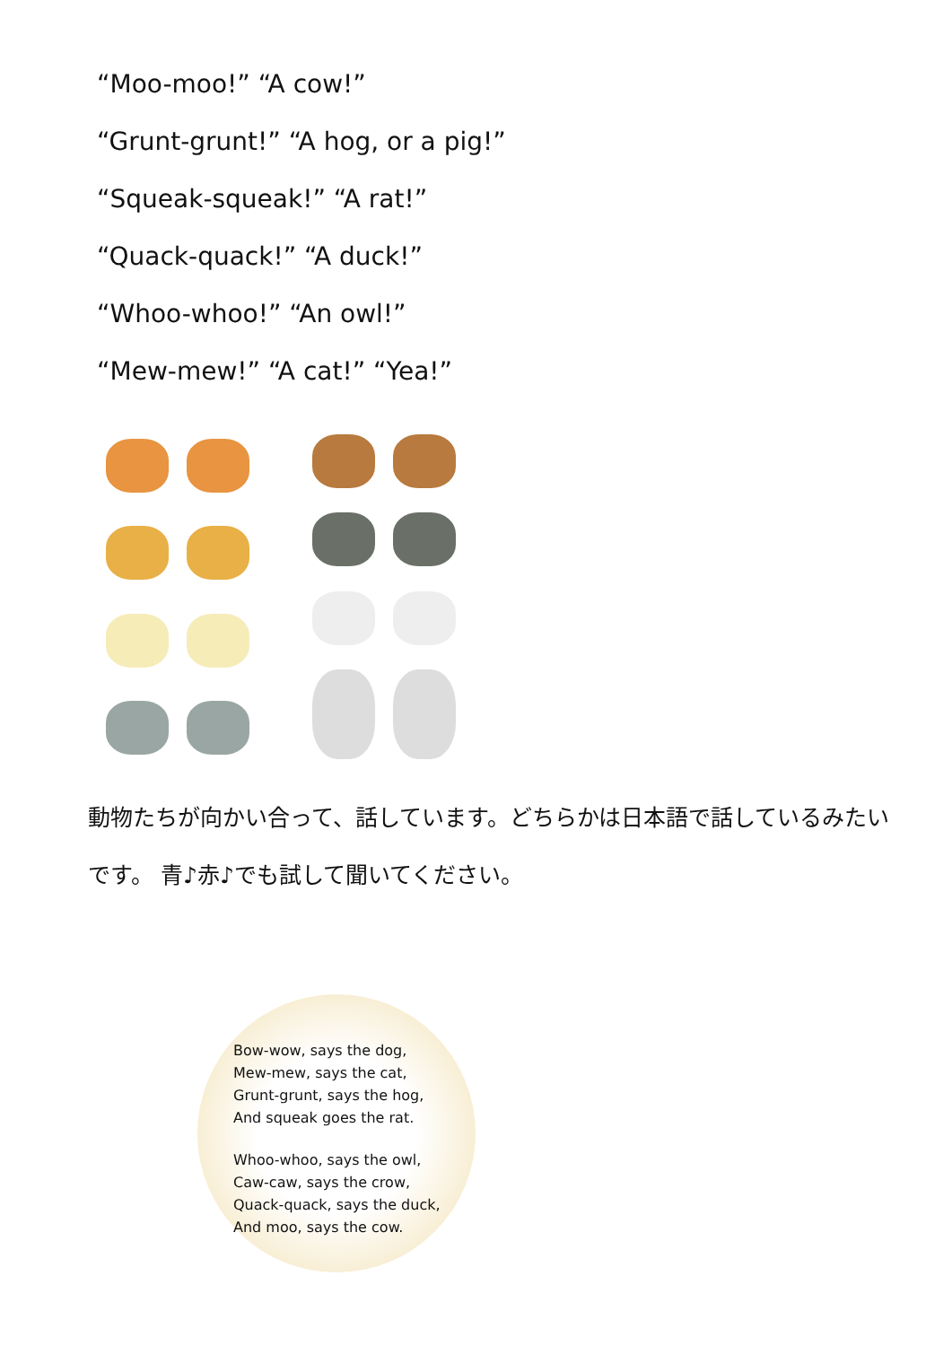“Moo-moo!” “A cow!”
“Grunt-grunt!” “A hog, or a pig!”
“Squeak-squeak!” “A rat!”
“Quack-quack!” “A duck!”
“Whoo-whoo!” “An owl!”
“Mew-mew!” “A cat!” “Yea!”
動物たちが向かい合って、話しています。どちらかは日本語で話しているみたいです。 青♪赤♪でも試して聞いてください。
Bow-wow, says the dog,
Mew-mew, says the cat,
Grunt-grunt, says the hog,
And squeak goes the rat.
Whoo-whoo, says the owl,
Caw-caw, says the crow,
Quack-quack, says the duck,
And moo, says the cow.